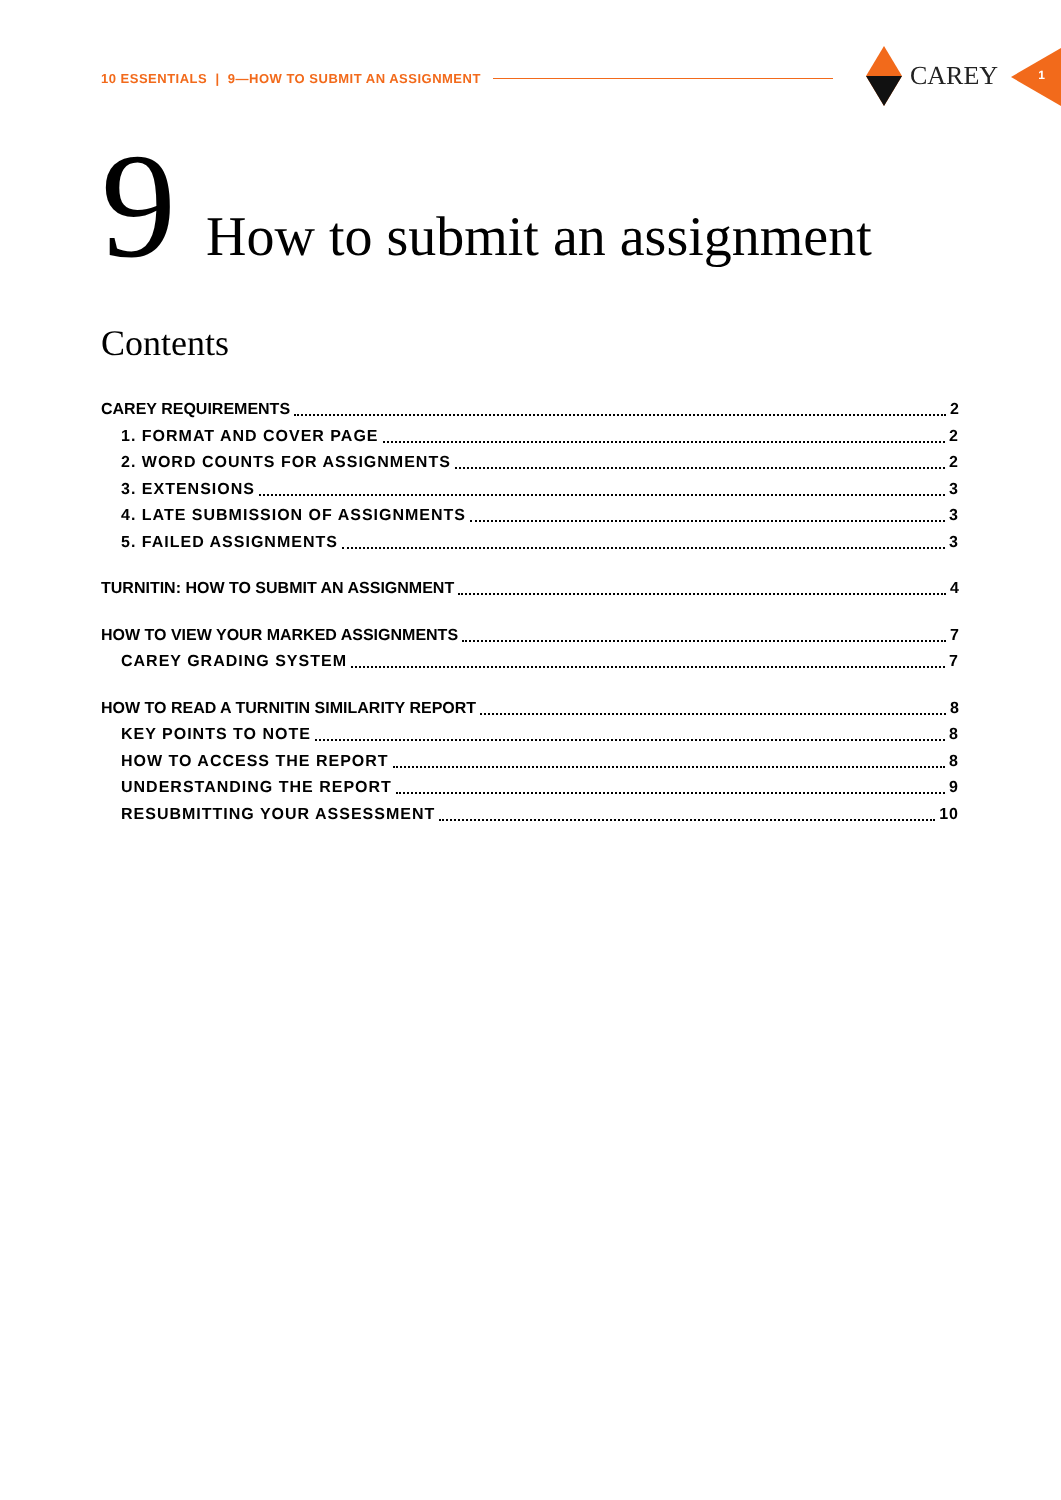10 ESSENTIALS | 9—HOW TO SUBMIT AN ASSIGNMENT
CAREY
1
9 How to submit an assignment
Contents
CAREY REQUIREMENTS 2
1. FORMAT AND COVER PAGE 2
2. WORD COUNTS FOR ASSIGNMENTS 2
3. EXTENSIONS 3
4. LATE SUBMISSION OF ASSIGNMENTS 3
5. FAILED ASSIGNMENTS 3
TURNITIN: HOW TO SUBMIT AN ASSIGNMENT 4
HOW TO VIEW YOUR MARKED ASSIGNMENTS 7
CAREY GRADING SYSTEM 7
HOW TO READ A TURNITIN SIMILARITY REPORT 8
KEY POINTS TO NOTE 8
HOW TO ACCESS THE REPORT 8
UNDERSTANDING THE REPORT 9
RESUBMITTING YOUR ASSESSMENT 10